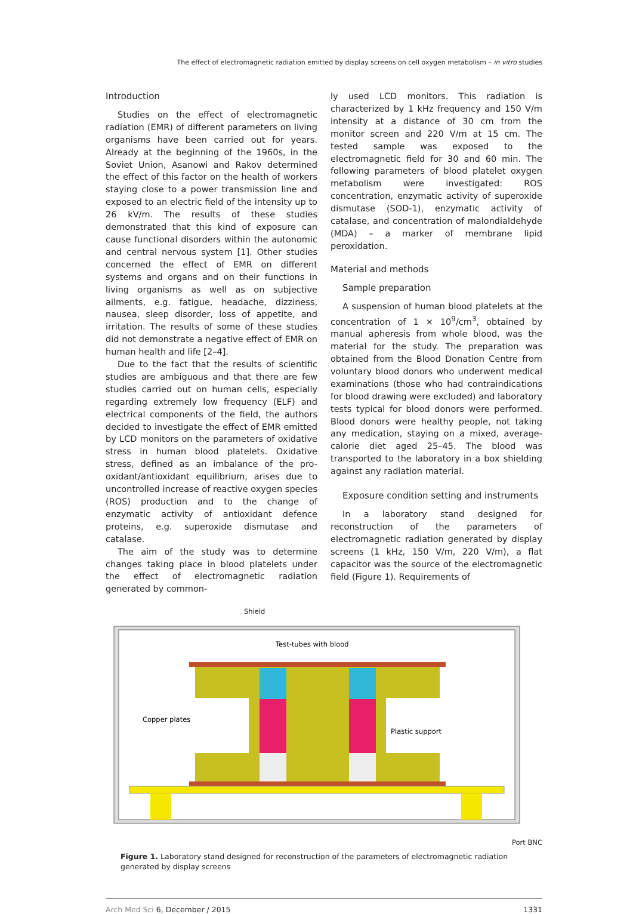The effect of electromagnetic radiation emitted by display screens on cell oxygen metabolism – in vitro studies
Introduction
Studies on the effect of electromagnetic radiation (EMR) of different parameters on living organisms have been carried out for years. Already at the beginning of the 1960s, in the Soviet Union, Asanowi and Rakov determined the effect of this factor on the health of workers staying close to a power transmission line and exposed to an electric field of the intensity up to 26 kV/m. The results of these studies demonstrated that this kind of exposure can cause functional disorders within the autonomic and central nervous system [1]. Other studies concerned the effect of EMR on different systems and organs and on their functions in living organisms as well as on subjective ailments, e.g. fatigue, headache, dizziness, nausea, sleep disorder, loss of appetite, and irritation. The results of some of these studies did not demonstrate a negative effect of EMR on human health and life [2–4].
Due to the fact that the results of scientific studies are ambiguous and that there are few studies carried out on human cells, especially regarding extremely low frequency (ELF) and electrical components of the field, the authors decided to investigate the effect of EMR emitted by LCD monitors on the parameters of oxidative stress in human blood platelets. Oxidative stress, defined as an imbalance of the pro-oxidant/antioxidant equilibrium, arises due to uncontrolled increase of reactive oxygen species (ROS) production and to the change of enzymatic activity of antioxidant defence proteins, e.g. superoxide dismutase and catalase.
The aim of the study was to determine changes taking place in blood platelets under the effect of electromagnetic radiation generated by common-
ly used LCD monitors. This radiation is characterized by 1 kHz frequency and 150 V/m intensity at a distance of 30 cm from the monitor screen and 220 V/m at 15 cm. The tested sample was exposed to the electromagnetic field for 30 and 60 min. The following parameters of blood platelet oxygen metabolism were investigated: ROS concentration, enzymatic activity of superoxide dismutase (SOD-1), enzymatic activity of catalase, and concentration of malondialdehyde (MDA) – a marker of membrane lipid peroxidation.
Material and methods
Sample preparation
A suspension of human blood platelets at the concentration of 1 × 10<sup>9</sup>/cm<sup>3</sup>, obtained by manual apheresis from whole blood, was the material for the study. The preparation was obtained from the Blood Donation Centre from voluntary blood donors who underwent medical examinations (those who had contraindications for blood drawing were excluded) and laboratory tests typical for blood donors were performed. Blood donors were healthy people, not taking any medication, staying on a mixed, average-calorie diet aged 25–45. The blood was transported to the laboratory in a box shielding against any radiation material.
Exposure condition setting and instruments
In a laboratory stand designed for reconstruction of the parameters of electromagnetic radiation generated by display screens (1 kHz, 150 V/m, 220 V/m), a flat capacitor was the source of the electromagnetic field (Figure 1). Requirements of
Shield
Test-tubes with blood
Copper plates
Plastic support
Port BNC
Figure 1. Laboratory stand designed for reconstruction of the parameters of electromagnetic radiation generated by display screens
Arch Med Sci 6, December / 2015 1331